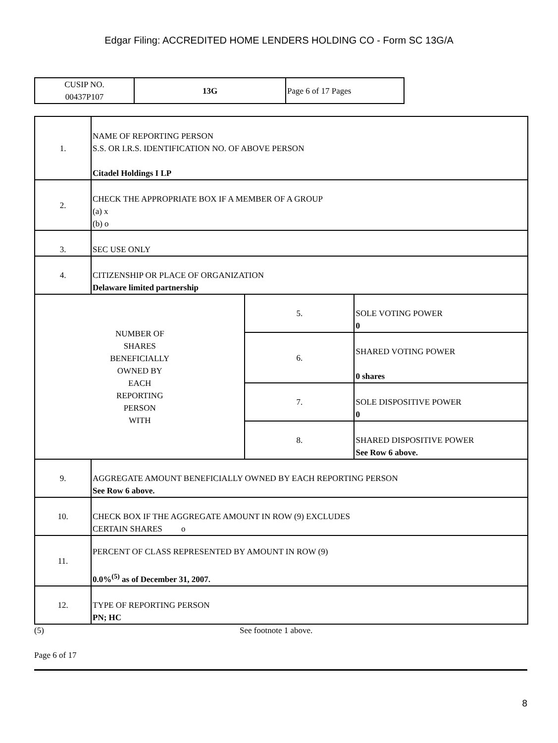Edgar Filing: ACCREDITED HOME LENDERS HOLDING CO - Form SC 13G/A
| CUSIP NO. 00437P107 | 13G | Page 6 of 17 Pages |
| 1. | NAME OF REPORTING PERSON S.S. OR I.R.S. IDENTIFICATION NO. OF ABOVE PERSON Citadel Holdings I LP | | |
| 2. | CHECK THE APPROPRIATE BOX IF A MEMBER OF A GROUP (a) x (b) o | | |
| 3. | SEC USE ONLY | | |
| 4. | CITIZENSHIP OR PLACE OF ORGANIZATION Delaware limited partnership | | |
| NUMBER OF SHARES BENEFICIALLY OWNED BY EACH REPORTING PERSON WITH | | 5. | SOLE VOTING POWER 0 |
| | | 6. | SHARED VOTING POWER 0 shares |
| | | 7. | SOLE DISPOSITIVE POWER 0 |
| | | 8. | SHARED DISPOSITIVE POWER See Row 6 above. |
| 9. | AGGREGATE AMOUNT BENEFICIALLY OWNED BY EACH REPORTING PERSON See Row 6 above. | | |
| 10. | CHECK BOX IF THE AGGREGATE AMOUNT IN ROW (9) EXCLUDES CERTAIN SHARES o | | |
| 11. | PERCENT OF CLASS REPRESENTED BY AMOUNT IN ROW (9) 0.0%<sup>(5)</sup> as of December 31, 2007. | | |
| 12. | TYPE OF REPORTING PERSON PN; HC | | |
(5) See footnote 1 above.
Page 6 of 17
8